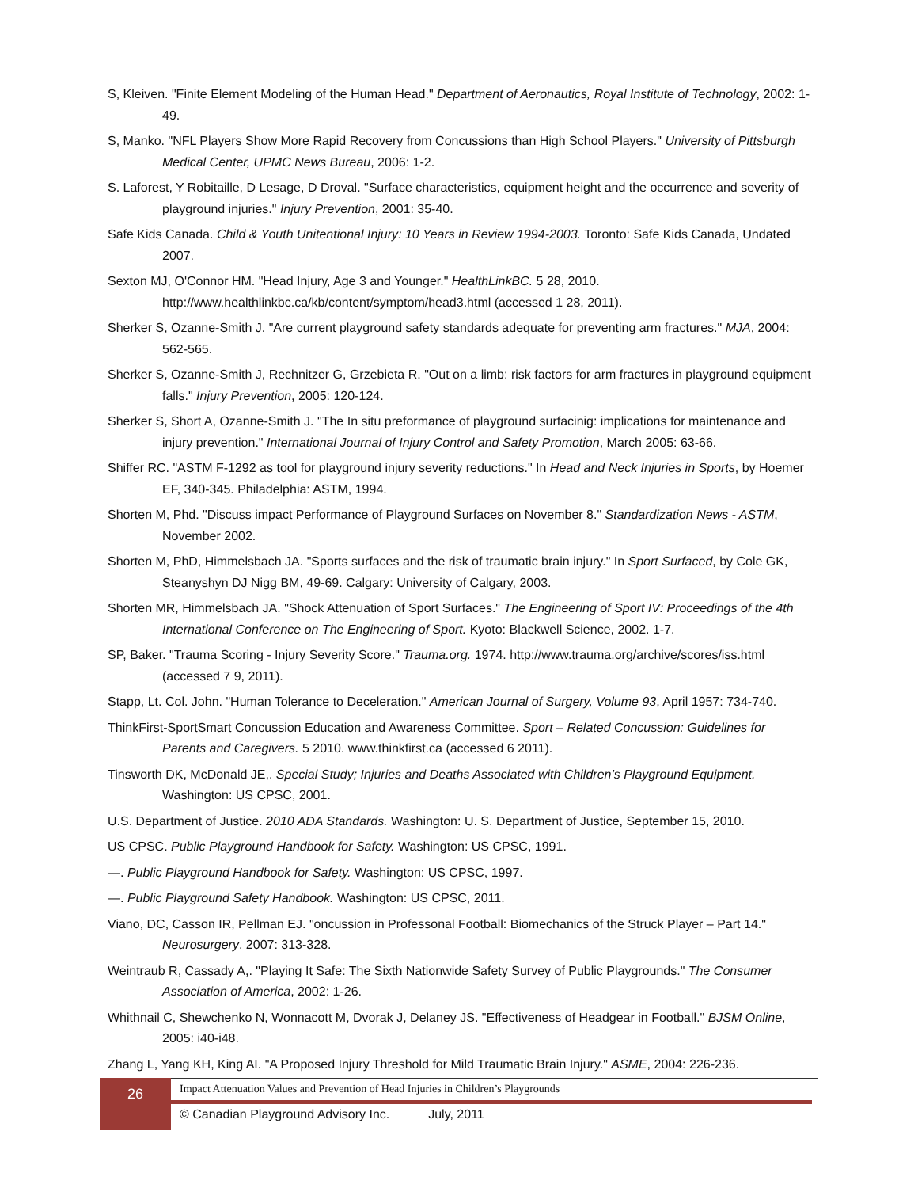S, Kleiven. "Finite Element Modeling of the Human Head." Department of Aeronautics, Royal Institute of Technology, 2002: 1-49.
S, Manko. "NFL Players Show More Rapid Recovery from Concussions than High School Players." University of Pittsburgh Medical Center, UPMC News Bureau, 2006: 1-2.
S. Laforest, Y Robitaille, D Lesage, D Droval. "Surface characteristics, equipment height and the occurrence and severity of playground injuries." Injury Prevention, 2001: 35-40.
Safe Kids Canada. Child & Youth Unitentional Injury: 10 Years in Review 1994-2003. Toronto: Safe Kids Canada, Undated 2007.
Sexton MJ, O'Connor HM. "Head Injury, Age 3 and Younger." HealthLinkBC. 5 28, 2010. http://www.healthlinkbc.ca/kb/content/symptom/head3.html (accessed 1 28, 2011).
Sherker S, Ozanne-Smith J. "Are current playground safety standards adequate for preventing arm fractures." MJA, 2004: 562-565.
Sherker S, Ozanne-Smith J, Rechnitzer G, Grzebieta R. "Out on a limb: risk factors for arm fractures in playground equipment falls." Injury Prevention, 2005: 120-124.
Sherker S, Short A, Ozanne-Smith J. "The In situ preformance of playground surfacinig: implications for maintenance and injury prevention." International Journal of Injury Control and Safety Promotion, March 2005: 63-66.
Shiffer RC. "ASTM F-1292 as tool for playground injury severity reductions." In Head and Neck Injuries in Sports, by Hoemer EF, 340-345. Philadelphia: ASTM, 1994.
Shorten M, Phd. "Discuss impact Performance of Playground Surfaces on November 8." Standardization News - ASTM, November 2002.
Shorten M, PhD, Himmelsbach JA. "Sports surfaces and the risk of traumatic brain injury." In Sport Surfaced, by Cole GK, Steanyshyn DJ Nigg BM, 49-69. Calgary: University of Calgary, 2003.
Shorten MR, Himmelsbach JA. "Shock Attenuation of Sport Surfaces." The Engineering of Sport IV: Proceedings of the 4th International Conference on The Engineering of Sport. Kyoto: Blackwell Science, 2002. 1-7.
SP, Baker. "Trauma Scoring - Injury Severity Score." Trauma.org. 1974. http://www.trauma.org/archive/scores/iss.html (accessed 7 9, 2011).
Stapp, Lt. Col. John. "Human Tolerance to Deceleration." American Journal of Surgery, Volume 93, April 1957: 734-740.
ThinkFirst-SportSmart Concussion Education and Awareness Committee. Sport – Related Concussion: Guidelines for Parents and Caregivers. 5 2010. www.thinkfirst.ca (accessed 6 2011).
Tinsworth DK, McDonald JE,. Special Study; Injuries and Deaths Associated with Children’s Playground Equipment. Washington: US CPSC, 2001.
U.S. Department of Justice. 2010 ADA Standards. Washington: U. S. Department of Justice, September 15, 2010.
US CPSC. Public Playground Handbook for Safety. Washington: US CPSC, 1991.
—. Public Playground Handbook for Safety. Washington: US CPSC, 1997.
—. Public Playground Safety Handbook. Washington: US CPSC, 2011.
Viano, DC, Casson IR, Pellman EJ. "oncussion in Professonal Football: Biomechanics of the Struck Player – Part 14." Neurosurgery, 2007: 313-328.
Weintraub R, Cassady A,. "Playing It Safe: The Sixth Nationwide Safety Survey of Public Playgrounds." The Consumer Association of America, 2002: 1-26.
Whithnail C, Shewchenko N, Wonnacott M, Dvorak J, Delaney JS. "Effectiveness of Headgear in Football." BJSM Online, 2005: i40-i48.
Zhang L, Yang KH, King AI. "A Proposed Injury Threshold for Mild Traumatic Brain Injury." ASME, 2004: 226-236.
26
Impact Attenuation Values and Prevention of Head Injuries in Children’s Playgrounds
© Canadian Playground Advisory Inc. July, 2011